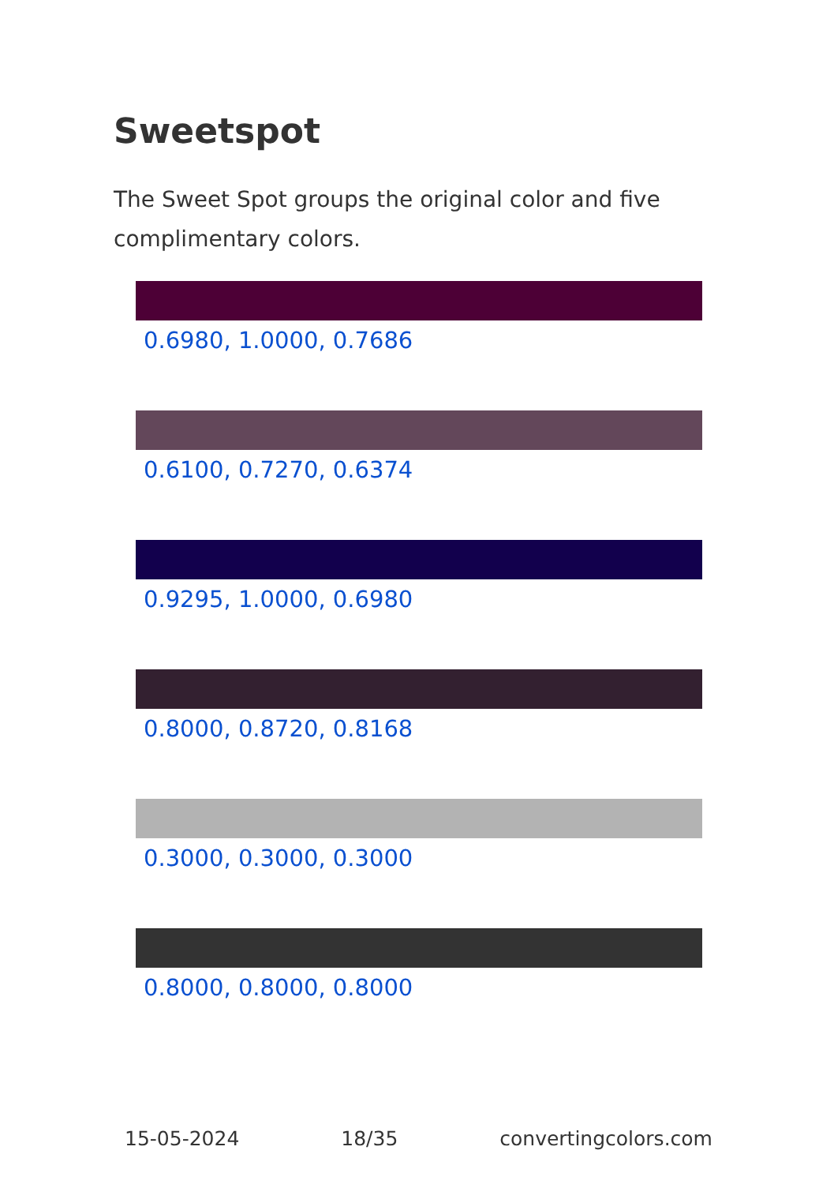Sweetspot
The Sweet Spot groups the original color and five complimentary colors.
0.6980, 1.0000, 0.7686
0.6100, 0.7270, 0.6374
0.9295, 1.0000, 0.6980
0.8000, 0.8720, 0.8168
0.3000, 0.3000, 0.3000
0.8000, 0.8000, 0.8000
15-05-2024 18/35 convertingcolors.com